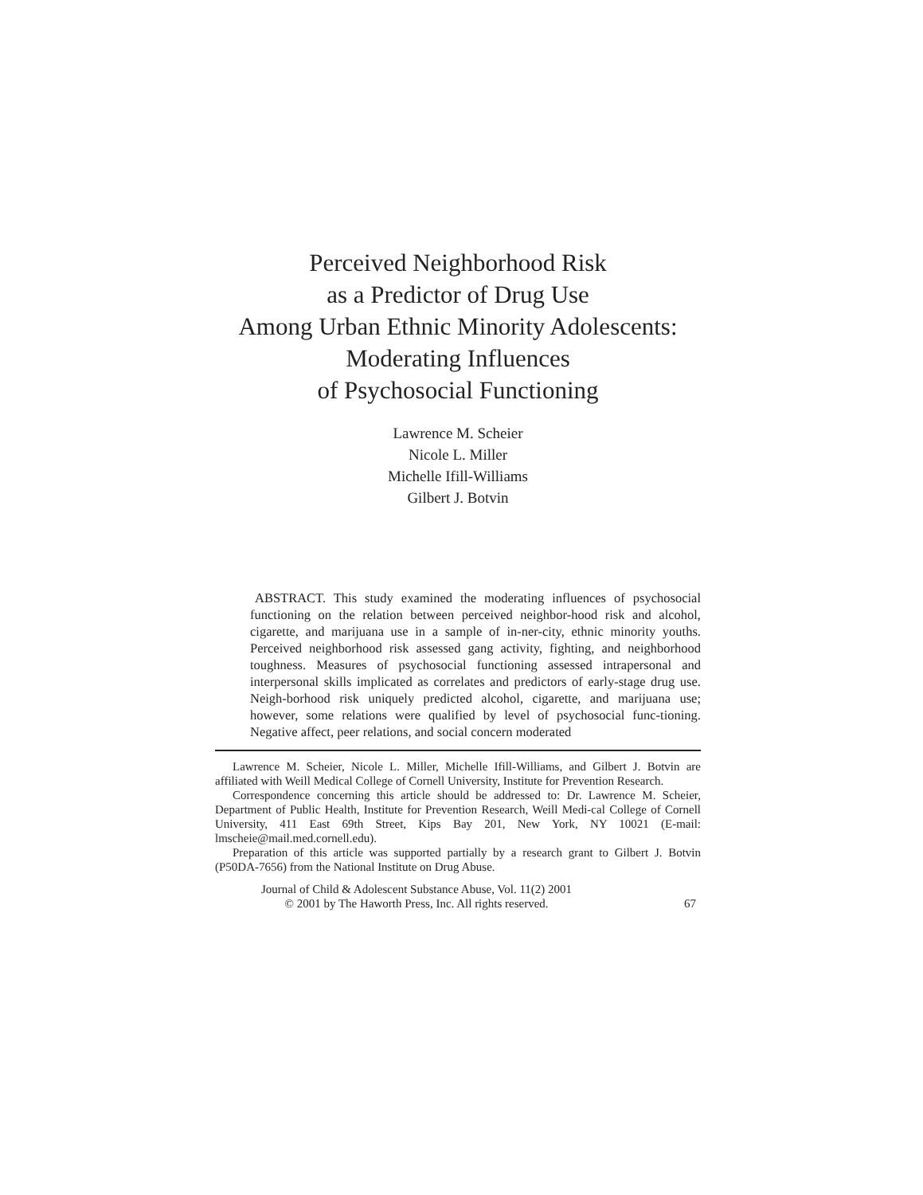Perceived Neighborhood Risk
as a Predictor of Drug Use
Among Urban Ethnic Minority Adolescents:
Moderating Influences
of Psychosocial Functioning
Lawrence M. Scheier
Nicole L. Miller
Michelle Ifill-Williams
Gilbert J. Botvin
ABSTRACT. This study examined the moderating influences of psychosocial functioning on the relation between perceived neighbor-hood risk and alcohol, cigarette, and marijuana use in a sample of in-ner-city, ethnic minority youths. Perceived neighborhood risk assessed gang activity, fighting, and neighborhood toughness. Measures of psychosocial functioning assessed intrapersonal and interpersonal skills implicated as correlates and predictors of early-stage drug use. Neigh-borhood risk uniquely predicted alcohol, cigarette, and marijuana use; however, some relations were qualified by level of psychosocial func-tioning. Negative affect, peer relations, and social concern moderated
Lawrence M. Scheier, Nicole L. Miller, Michelle Ifill-Williams, and Gilbert J. Botvin are affiliated with Weill Medical College of Cornell University, Institute for Prevention Research.
Correspondence concerning this article should be addressed to: Dr. Lawrence M. Scheier, Department of Public Health, Institute for Prevention Research, Weill Medi-cal College of Cornell University, 411 East 69th Street, Kips Bay 201, New York, NY 10021 (E-mail: lmscheie@mail.med.cornell.edu).
Preparation of this article was supported partially by a research grant to Gilbert J. Botvin (P50DA-7656) from the National Institute on Drug Abuse.
Journal of Child & Adolescent Substance Abuse, Vol. 11(2) 2001
© 2001 by The Haworth Press, Inc. All rights reserved.
67